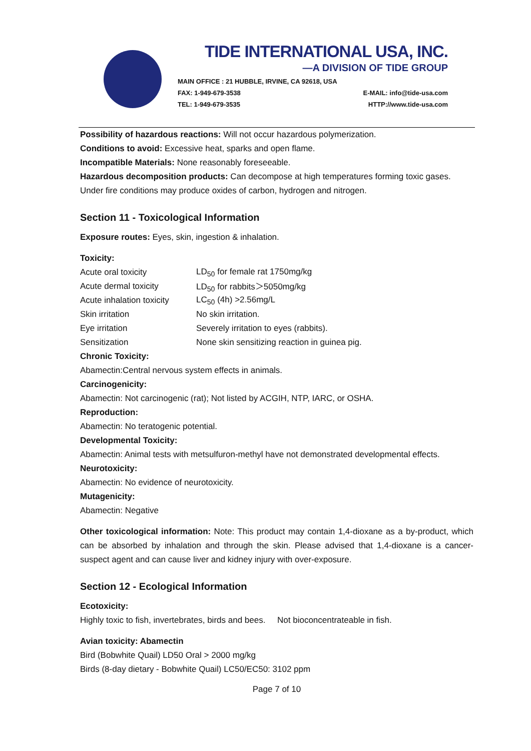TIDE INTERNATIONAL USA, INC.
—A DIVISION OF TIDE GROUP
MAIN OFFICE : 21 HUBBLE, IRVINE, CA 92618, USA
FAX: 1-949-679-3538 E-MAIL: info@tide-usa.com
TEL: 1-949-679-3535 HTTP://www.tide-usa.com
Possibility of hazardous reactions: Will not occur hazardous polymerization.
Conditions to avoid: Excessive heat, sparks and open flame.
Incompatible Materials: None reasonably foreseeable.
Hazardous decomposition products: Can decompose at high temperatures forming toxic gases. Under fire conditions may produce oxides of carbon, hydrogen and nitrogen.
Section 11 - Toxicological Information
Exposure routes: Eyes, skin, ingestion & inhalation.
Toxicity:
| Acute oral toxicity | LD<sub>50</sub> for female rat 1750mg/kg |
| Acute dermal toxicity | LD<sub>50</sub> for rabbits＞5050mg/kg |
| Acute inhalation toxicity | LC<sub>50</sub> (4h) >2.56mg/L |
| Skin irritation | No skin irritation. |
| Eye irritation | Severely irritation to eyes (rabbits). |
| Sensitization | None skin sensitizing reaction in guinea pig. |
Chronic Toxicity:
Abamectin:Central nervous system effects in animals.
Carcinogenicity:
Abamectin: Not carcinogenic (rat); Not listed by ACGIH, NTP, IARC, or OSHA.
Reproduction:
Abamectin: No teratogenic potential.
Developmental Toxicity:
Abamectin: Animal tests with metsulfuron-methyl have not demonstrated developmental effects.
Neurotoxicity:
Abamectin: No evidence of neurotoxicity.
Mutagenicity:
Abamectin: Negative
Other toxicological information: Note: This product may contain 1,4-dioxane as a by-product, which can be absorbed by inhalation and through the skin. Please advised that 1,4-dioxane is a cancer-suspect agent and can cause liver and kidney injury with over-exposure.
Section 12 - Ecological Information
Ecotoxicity:
Highly toxic to fish, invertebrates, birds and bees. Not bioconcentrateable in fish.
Avian toxicity: Abamectin
Bird (Bobwhite Quail) LD50 Oral > 2000 mg/kg
Birds (8-day dietary - Bobwhite Quail) LC50/EC50: 3102 ppm
Page 7 of 10